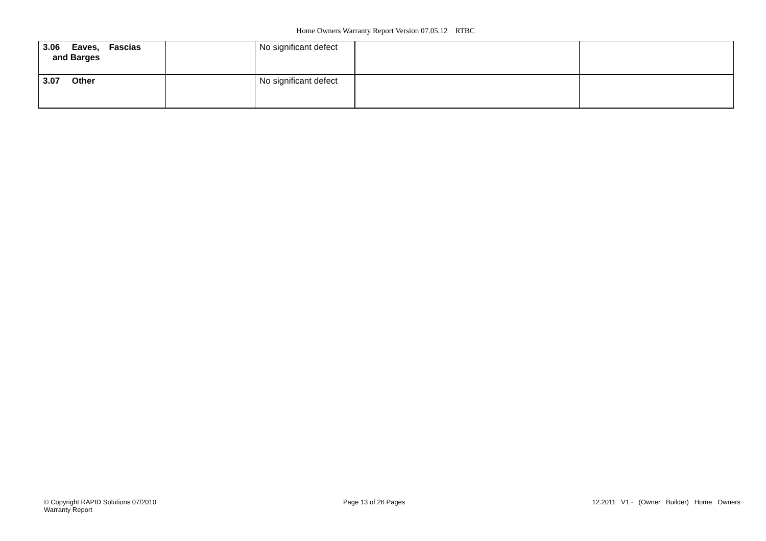Home Owners Warranty Report Version 07.05.12 RTBC
| 3.06 Eaves, Fascias and Barges | | No significant defect | | |
| 3.07 Other | | No significant defect | | |
© Copyright RAPID Solutions 07/2010
Warranty Report
Page 13 of 26 Pages 12.2011 V1~ (Owner Builder) Home Owners